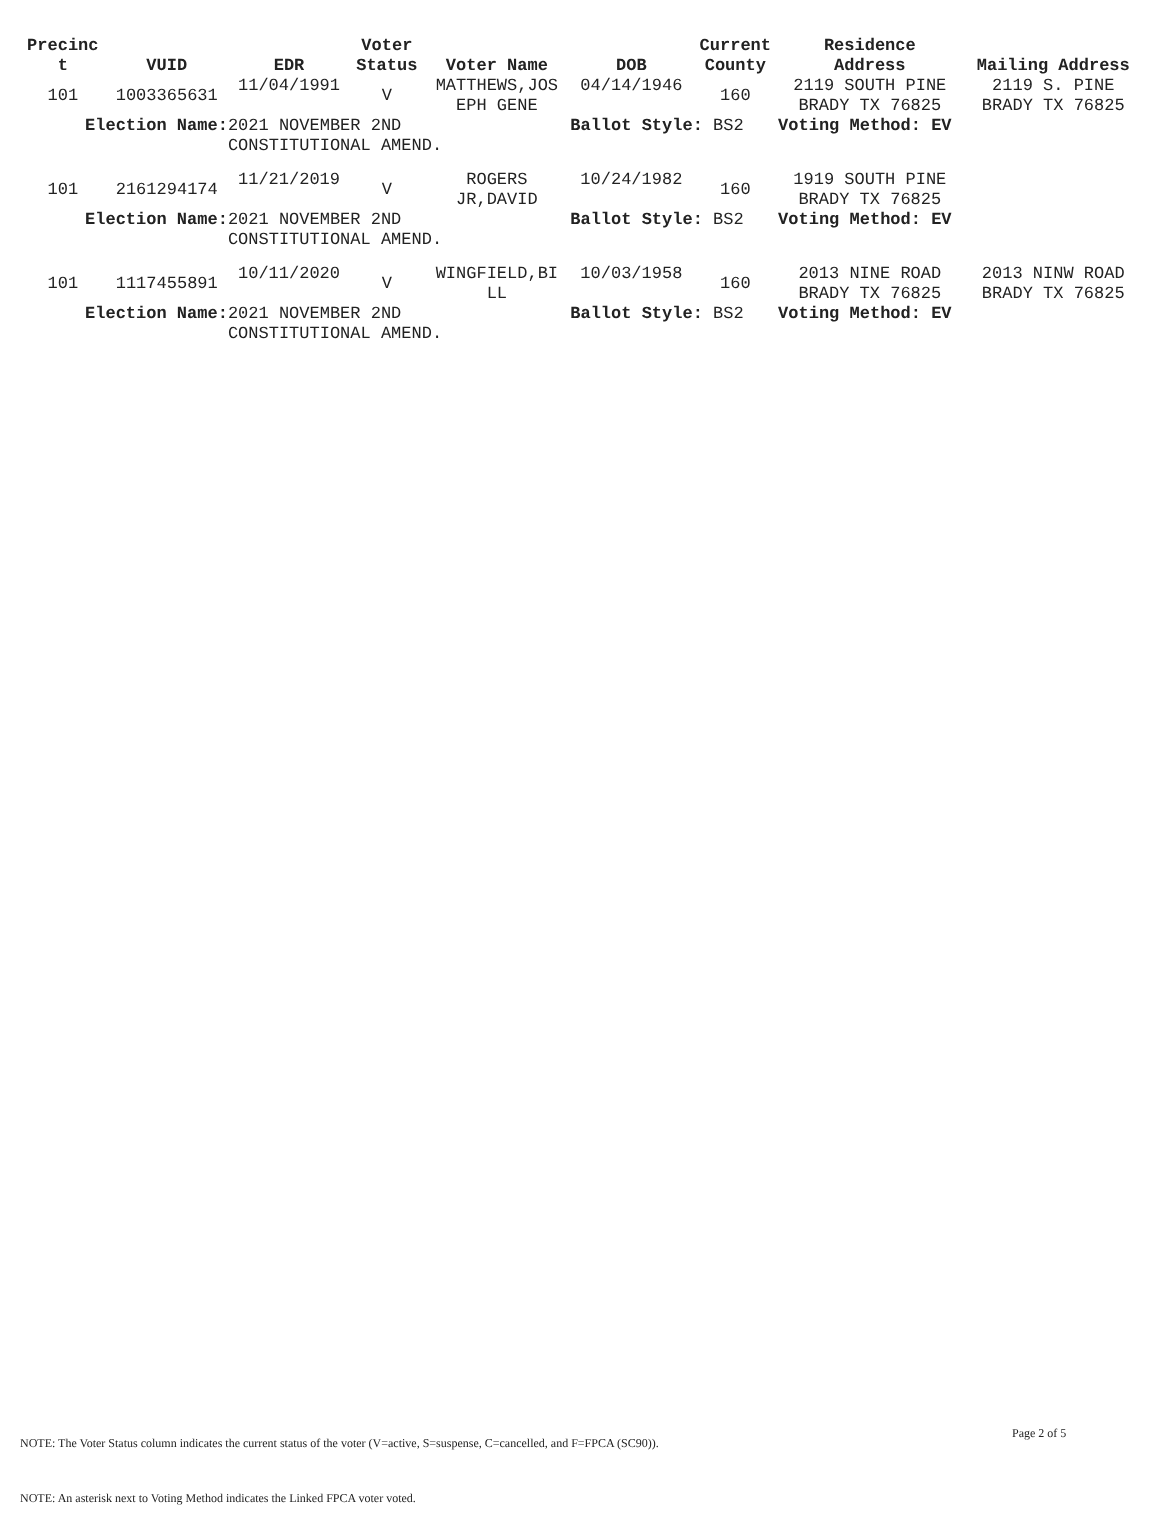| Precinc t | VUID | EDR | Voter Status | Voter Name | DOB | Current County | Residence Address | Mailing Address |
| --- | --- | --- | --- | --- | --- | --- | --- | --- |
| 101 | 1003365631 | 11/04/1991 | V | MATTHEWS,JOS EPH GENE | 04/14/1946 | 160 | 2119 SOUTH PINE BRADY TX 76825 | 2119 S. PINE BRADY TX 76825 |
| Election Name: | | 2021 NOVEMBER 2ND CONSTITUTIONAL AMEND. | | | Ballot Style: BS2 | | Voting Method: EV | |
| 101 | 2161294174 | 11/21/2019 | V | ROGERS JR,DAVID | 10/24/1982 | 160 | 1919 SOUTH PINE BRADY TX 76825 | |
| Election Name: | | 2021 NOVEMBER 2ND CONSTITUTIONAL AMEND. | | | Ballot Style: BS2 | | Voting Method: EV | |
| 101 | 1117455891 | 10/11/2020 | V | WINGFIELD,BI LL | 10/03/1958 | 160 | 2013 NINE ROAD BRADY TX 76825 | 2013 NINW ROAD BRADY TX 76825 |
| Election Name: | | 2021 NOVEMBER 2ND CONSTITUTIONAL AMEND. | | | Ballot Style: BS2 | | Voting Method: EV | |
Page 2 of 5
NOTE: The Voter Status column indicates the current status of the voter (V=active, S=suspense, C=cancelled, and F=FPCA (SC90)).
NOTE: An asterisk next to Voting Method indicates the Linked FPCA voter voted.